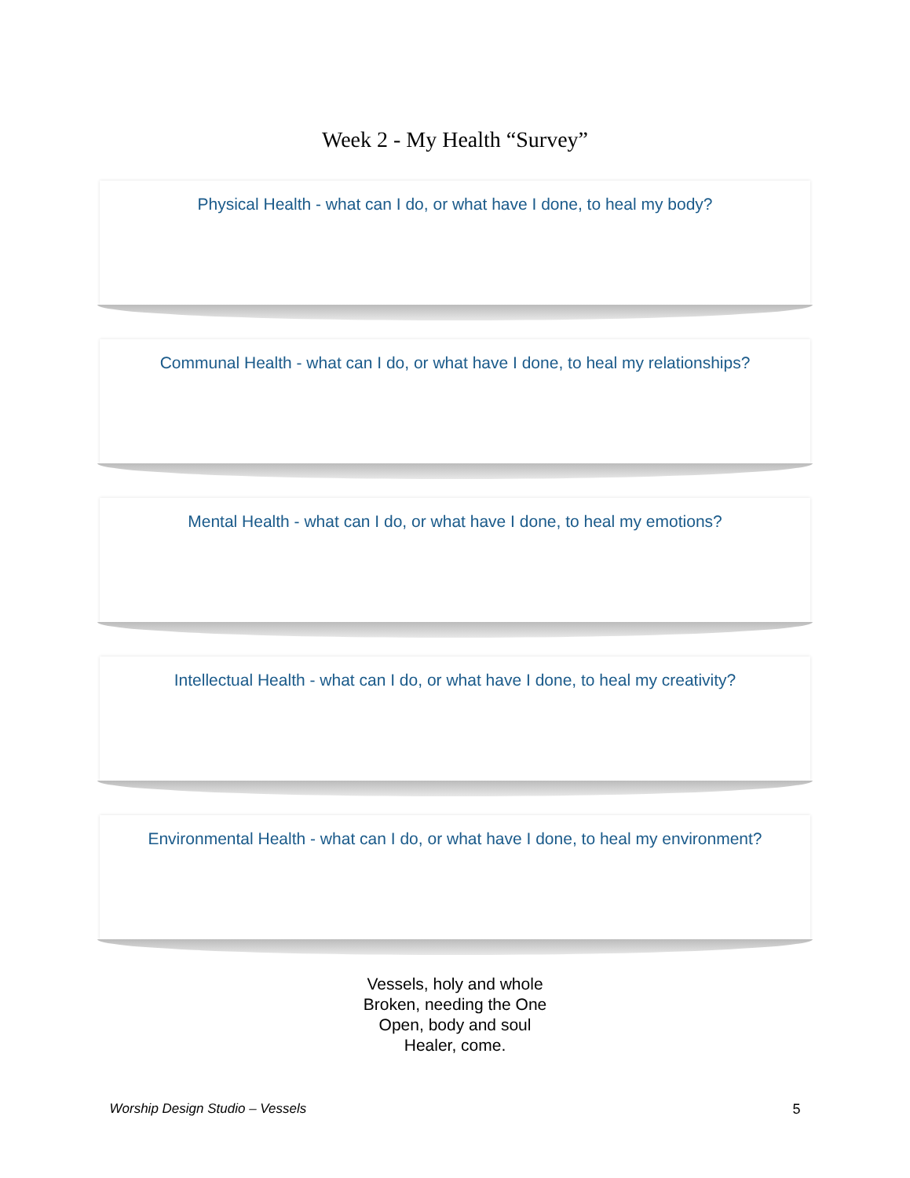Week 2 - My Health “Survey”
Physical Health - what can I do, or what have I done, to heal my body?
Communal Health - what can I do, or what have I done, to heal my relationships?
Mental Health - what can I do, or what have I done, to heal my emotions?
Intellectual Health - what can I do, or what have I done, to heal my creativity?
Environmental Health - what can I do, or what have I done, to heal my environment?
Vessels, holy and whole
Broken, needing the One
Open, body and soul
Healer, come.
Worship Design Studio – Vessels 5